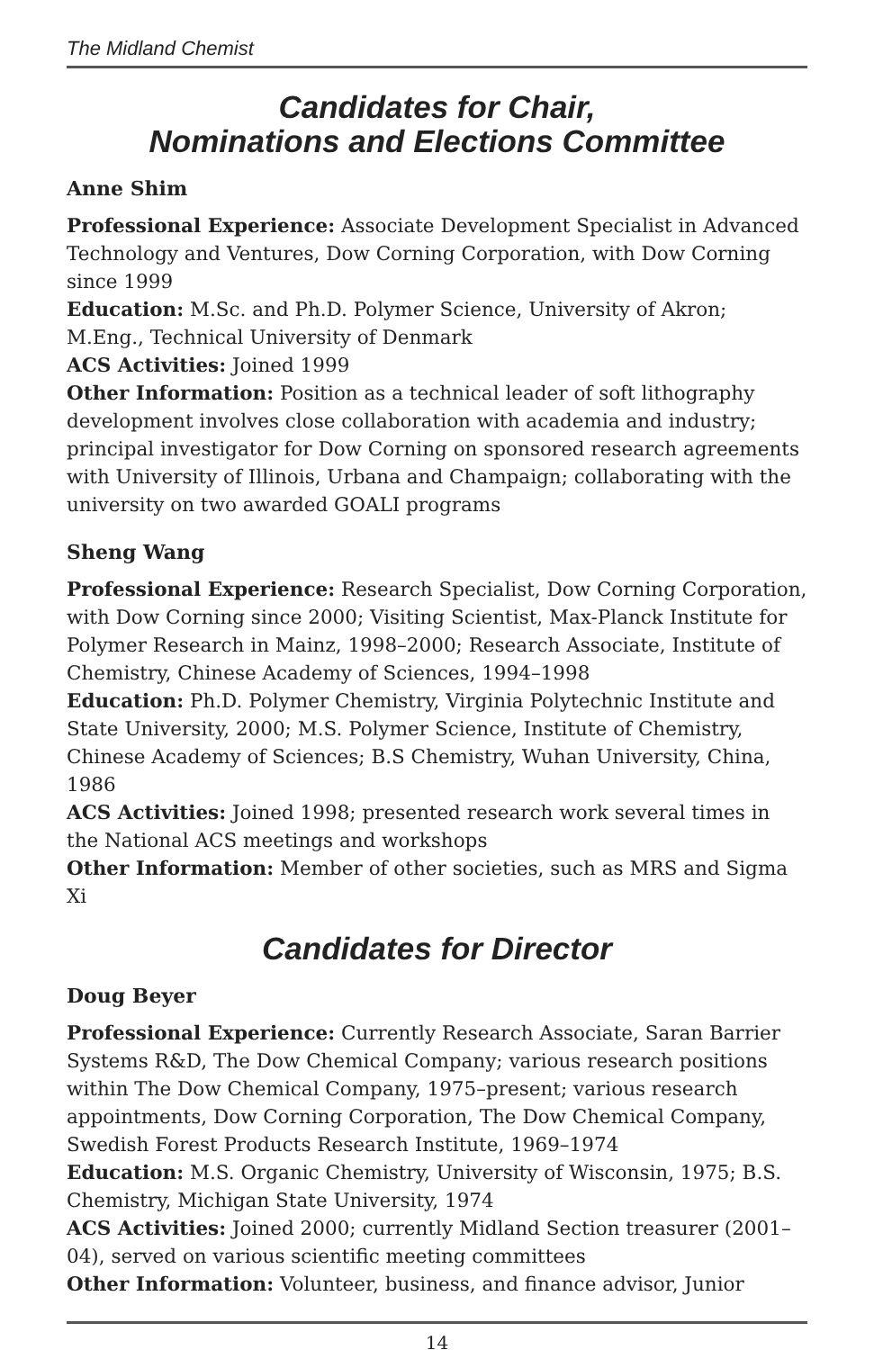The Midland Chemist
Candidates for Chair,
Nominations and Elections Committee
Anne Shim
Professional Experience: Associate Development Specialist in Advanced Technology and Ventures, Dow Corning Corporation, with Dow Corning since 1999
Education: M.Sc. and Ph.D. Polymer Science, University of Akron; M.Eng., Technical University of Denmark
ACS Activities: Joined 1999
Other Information: Position as a technical leader of soft lithography development involves close collaboration with academia and industry; principal investigator for Dow Corning on sponsored research agreements with University of Illinois, Urbana and Champaign; collaborating with the university on two awarded GOALI programs
Sheng Wang
Professional Experience: Research Specialist, Dow Corning Corporation, with Dow Corning since 2000; Visiting Scientist, Max-Planck Institute for Polymer Research in Mainz, 1998–2000; Research Associate, Institute of Chemistry, Chinese Academy of Sciences, 1994–1998
Education: Ph.D. Polymer Chemistry, Virginia Polytechnic Institute and State University, 2000; M.S. Polymer Science, Institute of Chemistry, Chinese Academy of Sciences; B.S Chemistry, Wuhan University, China, 1986
ACS Activities: Joined 1998; presented research work several times in the National ACS meetings and workshops
Other Information: Member of other societies, such as MRS and Sigma Xi
Candidates for Director
Doug Beyer
Professional Experience: Currently Research Associate, Saran Barrier Systems R&D, The Dow Chemical Company; various research positions within The Dow Chemical Company, 1975–present; various research appointments, Dow Corning Corporation, The Dow Chemical Company, Swedish Forest Products Research Institute, 1969–1974
Education: M.S. Organic Chemistry, University of Wisconsin, 1975; B.S. Chemistry, Michigan State University, 1974
ACS Activities: Joined 2000; currently Midland Section treasurer (2001–04), served on various scientific meeting committees
Other Information: Volunteer, business, and finance advisor, Junior
14